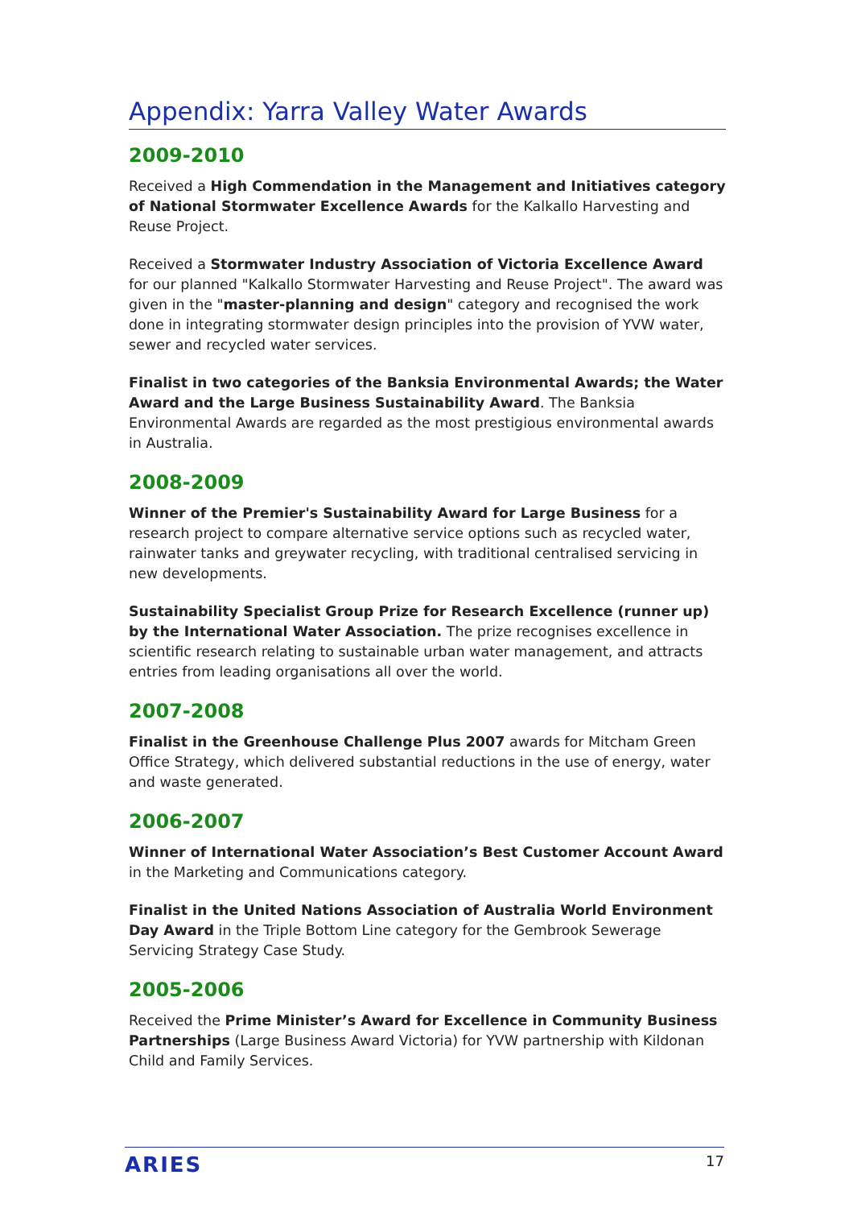Appendix: Yarra Valley Water Awards
2009-2010
Received a High Commendation in the Management and Initiatives category of National Stormwater Excellence Awards for the Kalkallo Harvesting and Reuse Project.
Received a Stormwater Industry Association of Victoria Excellence Award for our planned "Kalkallo Stormwater Harvesting and Reuse Project". The award was given in the "master-planning and design" category and recognised the work done in integrating stormwater design principles into the provision of YVW water, sewer and recycled water services.
Finalist in two categories of the Banksia Environmental Awards; the Water Award and the Large Business Sustainability Award. The Banksia Environmental Awards are regarded as the most prestigious environmental awards in Australia.
2008-2009
Winner of the Premier's Sustainability Award for Large Business for a research project to compare alternative service options such as recycled water, rainwater tanks and greywater recycling, with traditional centralised servicing in new developments.
Sustainability Specialist Group Prize for Research Excellence (runner up) by the International Water Association. The prize recognises excellence in scientific research relating to sustainable urban water management, and attracts entries from leading organisations all over the world.
2007-2008
Finalist in the Greenhouse Challenge Plus 2007 awards for Mitcham Green Office Strategy, which delivered substantial reductions in the use of energy, water and waste generated.
2006-2007
Winner of International Water Association’s Best Customer Account Award in the Marketing and Communications category.
Finalist in the United Nations Association of Australia World Environment Day Award in the Triple Bottom Line category for the Gembrook Sewerage Servicing Strategy Case Study.
2005-2006
Received the Prime Minister’s Award for Excellence in Community Business Partnerships (Large Business Award Victoria) for YVW partnership with Kildonan Child and Family Services.
ARIES 17